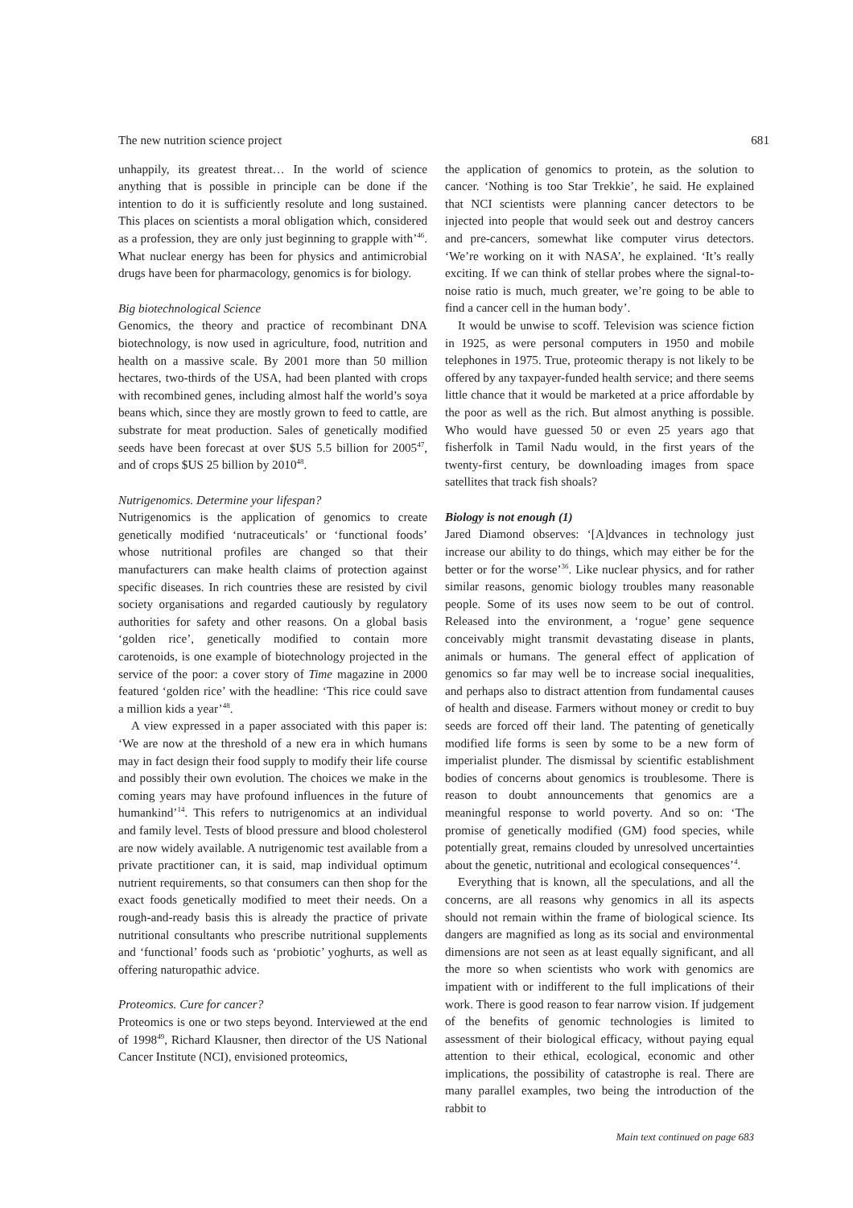The new nutrition science project 681
unhappily, its greatest threat… In the world of science anything that is possible in principle can be done if the intention to do it is sufficiently resolute and long sustained. This places on scientists a moral obligation which, considered as a profession, they are only just beginning to grapple with’<sup>46</sup>. What nuclear energy has been for physics and antimicrobial drugs have been for pharmacology, genomics is for biology.
Big biotechnological Science
Genomics, the theory and practice of recombinant DNA biotechnology, is now used in agriculture, food, nutrition and health on a massive scale. By 2001 more than 50 million hectares, two-thirds of the USA, had been planted with crops with recombined genes, including almost half the world’s soya beans which, since they are mostly grown to feed to cattle, are substrate for meat production. Sales of genetically modified seeds have been forecast at over $US 5.5 billion for 2005<sup>47</sup>, and of crops $US 25 billion by 2010<sup>48</sup>.
Nutrigenomics. Determine your lifespan?
Nutrigenomics is the application of genomics to create genetically modified ‘nutraceuticals’ or ‘functional foods’ whose nutritional profiles are changed so that their manufacturers can make health claims of protection against specific diseases. In rich countries these are resisted by civil society organisations and regarded cautiously by regulatory authorities for safety and other reasons. On a global basis ‘golden rice’, genetically modified to contain more carotenoids, is one example of biotechnology projected in the service of the poor: a cover story of Time magazine in 2000 featured ‘golden rice’ with the headline: ‘This rice could save a million kids a year’<sup>48</sup>.
A view expressed in a paper associated with this paper is: ‘We are now at the threshold of a new era in which humans may in fact design their food supply to modify their life course and possibly their own evolution. The choices we make in the coming years may have profound influences in the future of humankind’<sup>14</sup>. This refers to nutrigenomics at an individual and family level. Tests of blood pressure and blood cholesterol are now widely available. A nutrigenomic test available from a private practitioner can, it is said, map individual optimum nutrient requirements, so that consumers can then shop for the exact foods genetically modified to meet their needs. On a rough-and-ready basis this is already the practice of private nutritional consultants who prescribe nutritional supplements and ‘functional’ foods such as ‘probiotic’ yoghurts, as well as offering naturopathic advice.
Proteomics. Cure for cancer?
Proteomics is one or two steps beyond. Interviewed at the end of 1998<sup>49</sup>, Richard Klausner, then director of the US National Cancer Institute (NCI), envisioned proteomics,
the application of genomics to protein, as the solution to cancer. ‘Nothing is too Star Trekkie’, he said. He explained that NCI scientists were planning cancer detectors to be injected into people that would seek out and destroy cancers and pre-cancers, somewhat like computer virus detectors. ‘We’re working on it with NASA’, he explained. ‘It’s really exciting. If we can think of stellar probes where the signal-to-noise ratio is much, much greater, we’re going to be able to find a cancer cell in the human body’.
It would be unwise to scoff. Television was science fiction in 1925, as were personal computers in 1950 and mobile telephones in 1975. True, proteomic therapy is not likely to be offered by any taxpayer-funded health service; and there seems little chance that it would be marketed at a price affordable by the poor as well as the rich. But almost anything is possible. Who would have guessed 50 or even 25 years ago that fisherfolk in Tamil Nadu would, in the first years of the twenty-first century, be downloading images from space satellites that track fish shoals?
Biology is not enough (1)
Jared Diamond observes: ‘[A]dvances in technology just increase our ability to do things, which may either be for the better or for the worse’<sup>36</sup>. Like nuclear physics, and for rather similar reasons, genomic biology troubles many reasonable people. Some of its uses now seem to be out of control. Released into the environment, a ‘rogue’ gene sequence conceivably might transmit devastating disease in plants, animals or humans. The general effect of application of genomics so far may well be to increase social inequalities, and perhaps also to distract attention from fundamental causes of health and disease. Farmers without money or credit to buy seeds are forced off their land. The patenting of genetically modified life forms is seen by some to be a new form of imperialist plunder. The dismissal by scientific establishment bodies of concerns about genomics is troublesome. There is reason to doubt announcements that genomics are a meaningful response to world poverty. And so on: ‘The promise of genetically modified (GM) food species, while potentially great, remains clouded by unresolved uncertainties about the genetic, nutritional and ecological consequences’<sup>4</sup>.
Everything that is known, all the speculations, and all the concerns, are all reasons why genomics in all its aspects should not remain within the frame of biological science. Its dangers are magnified as long as its social and environmental dimensions are not seen as at least equally significant, and all the more so when scientists who work with genomics are impatient with or indifferent to the full implications of their work. There is good reason to fear narrow vision. If judgement of the benefits of genomic technologies is limited to assessment of their biological efficacy, without paying equal attention to their ethical, ecological, economic and other implications, the possibility of catastrophe is real. There are many parallel examples, two being the introduction of the rabbit to
Main text continued on page 683